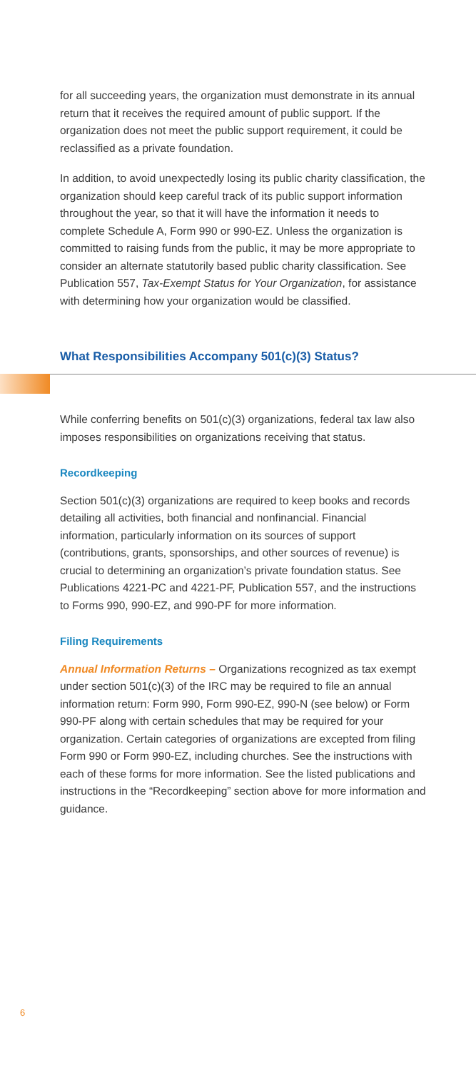for all succeeding years, the organization must demonstrate in its annual return that it receives the required amount of public support. If the organization does not meet the public support requirement, it could be reclassified as a private foundation.
In addition, to avoid unexpectedly losing its public charity classification, the organization should keep careful track of its public support information throughout the year, so that it will have the information it needs to complete Schedule A, Form 990 or 990-EZ. Unless the organization is committed to raising funds from the public, it may be more appropriate to consider an alternate statutorily based public charity classification. See Publication 557, Tax-Exempt Status for Your Organization, for assistance with determining how your organization would be classified.
What Responsibilities Accompany 501(c)(3) Status?
While conferring benefits on 501(c)(3) organizations, federal tax law also imposes responsibilities on organizations receiving that status.
Recordkeeping
Section 501(c)(3) organizations are required to keep books and records detailing all activities, both financial and nonfinancial. Financial information, particularly information on its sources of support (contributions, grants, sponsorships, and other sources of revenue) is crucial to determining an organization’s private foundation status. See Publications 4221-PC and 4221-PF, Publication 557, and the instructions to Forms 990, 990-EZ, and 990-PF for more information.
Filing Requirements
Annual Information Returns – Organizations recognized as tax exempt under section 501(c)(3) of the IRC may be required to file an annual information return: Form 990, Form 990-EZ, 990-N (see below) or Form 990-PF along with certain schedules that may be required for your organization. Certain categories of organizations are excepted from filing Form 990 or Form 990-EZ, including churches. See the instructions with each of these forms for more information. See the listed publications and instructions in the “Recordkeeping” section above for more information and guidance.
6